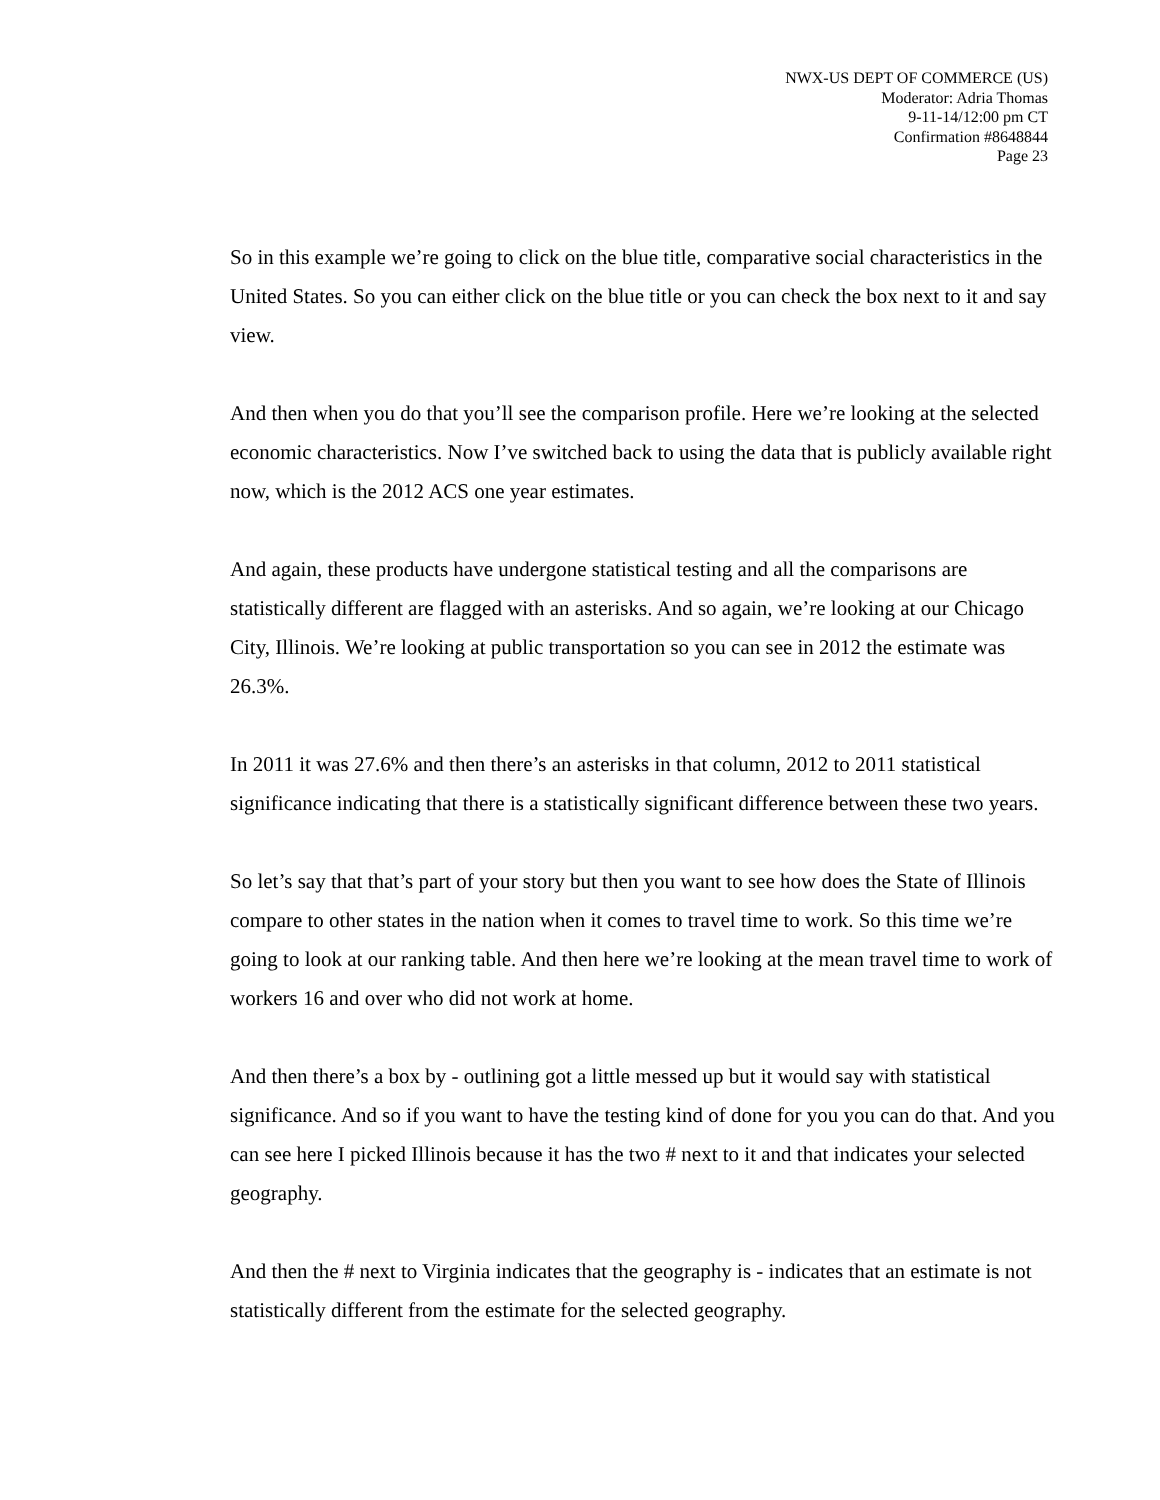NWX-US DEPT OF COMMERCE (US)
Moderator: Adria Thomas
9-11-14/12:00 pm CT
Confirmation #8648844
Page 23
So in this example we’re going to click on the blue title, comparative social characteristics in the United States. So you can either click on the blue title or you can check the box next to it and say view.
And then when you do that you’ll see the comparison profile. Here we’re looking at the selected economic characteristics. Now I’ve switched back to using the data that is publicly available right now, which is the 2012 ACS one year estimates.
And again, these products have undergone statistical testing and all the comparisons are statistically different are flagged with an asterisks. And so again, we’re looking at our Chicago City, Illinois. We’re looking at public transportation so you can see in 2012 the estimate was 26.3%.
In 2011 it was 27.6% and then there’s an asterisks in that column, 2012 to 2011 statistical significance indicating that there is a statistically significant difference between these two years.
So let’s say that that’s part of your story but then you want to see how does the State of Illinois compare to other states in the nation when it comes to travel time to work. So this time we’re going to look at our ranking table. And then here we’re looking at the mean travel time to work of workers 16 and over who did not work at home.
And then there’s a box by - outlining got a little messed up but it would say with statistical significance. And so if you want to have the testing kind of done for you you can do that. And you can see here I picked Illinois because it has the two # next to it and that indicates your selected geography.
And then the # next to Virginia indicates that the geography is - indicates that an estimate is not statistically different from the estimate for the selected geography.